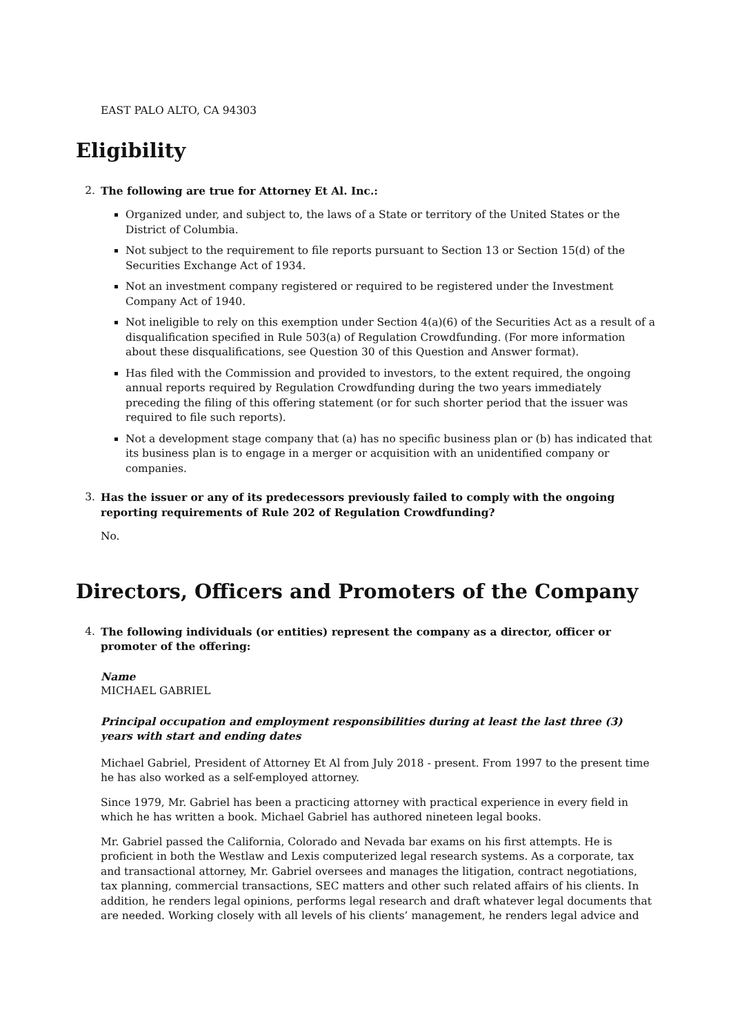EAST PALO ALTO, CA 94303
Eligibility
2. The following are true for Attorney Et Al. Inc.:
Organized under, and subject to, the laws of a State or territory of the United States or the District of Columbia.
Not subject to the requirement to file reports pursuant to Section 13 or Section 15(d) of the Securities Exchange Act of 1934.
Not an investment company registered or required to be registered under the Investment Company Act of 1940.
Not ineligible to rely on this exemption under Section 4(a)(6) of the Securities Act as a result of a disqualification specified in Rule 503(a) of Regulation Crowdfunding. (For more information about these disqualifications, see Question 30 of this Question and Answer format).
Has filed with the Commission and provided to investors, to the extent required, the ongoing annual reports required by Regulation Crowdfunding during the two years immediately preceding the filing of this offering statement (or for such shorter period that the issuer was required to file such reports).
Not a development stage company that (a) has no specific business plan or (b) has indicated that its business plan is to engage in a merger or acquisition with an unidentified company or companies.
3. Has the issuer or any of its predecessors previously failed to comply with the ongoing reporting requirements of Rule 202 of Regulation Crowdfunding?
No.
Directors, Officers and Promoters of the Company
4. The following individuals (or entities) represent the company as a director, officer or promoter of the offering:
Name
MICHAEL GABRIEL
Principal occupation and employment responsibilities during at least the last three (3) years with start and ending dates
Michael Gabriel, President of Attorney Et Al from July 2018 - present. From 1997 to the present time he has also worked as a self-employed attorney.
Since 1979, Mr. Gabriel has been a practicing attorney with practical experience in every field in which he has written a book. Michael Gabriel has authored nineteen legal books.
Mr. Gabriel passed the California, Colorado and Nevada bar exams on his first attempts. He is proficient in both the Westlaw and Lexis computerized legal research systems. As a corporate, tax and transactional attorney, Mr. Gabriel oversees and manages the litigation, contract negotiations, tax planning, commercial transactions, SEC matters and other such related affairs of his clients. In addition, he renders legal opinions, performs legal research and draft whatever legal documents that are needed. Working closely with all levels of his clients’ management, he renders legal advice and